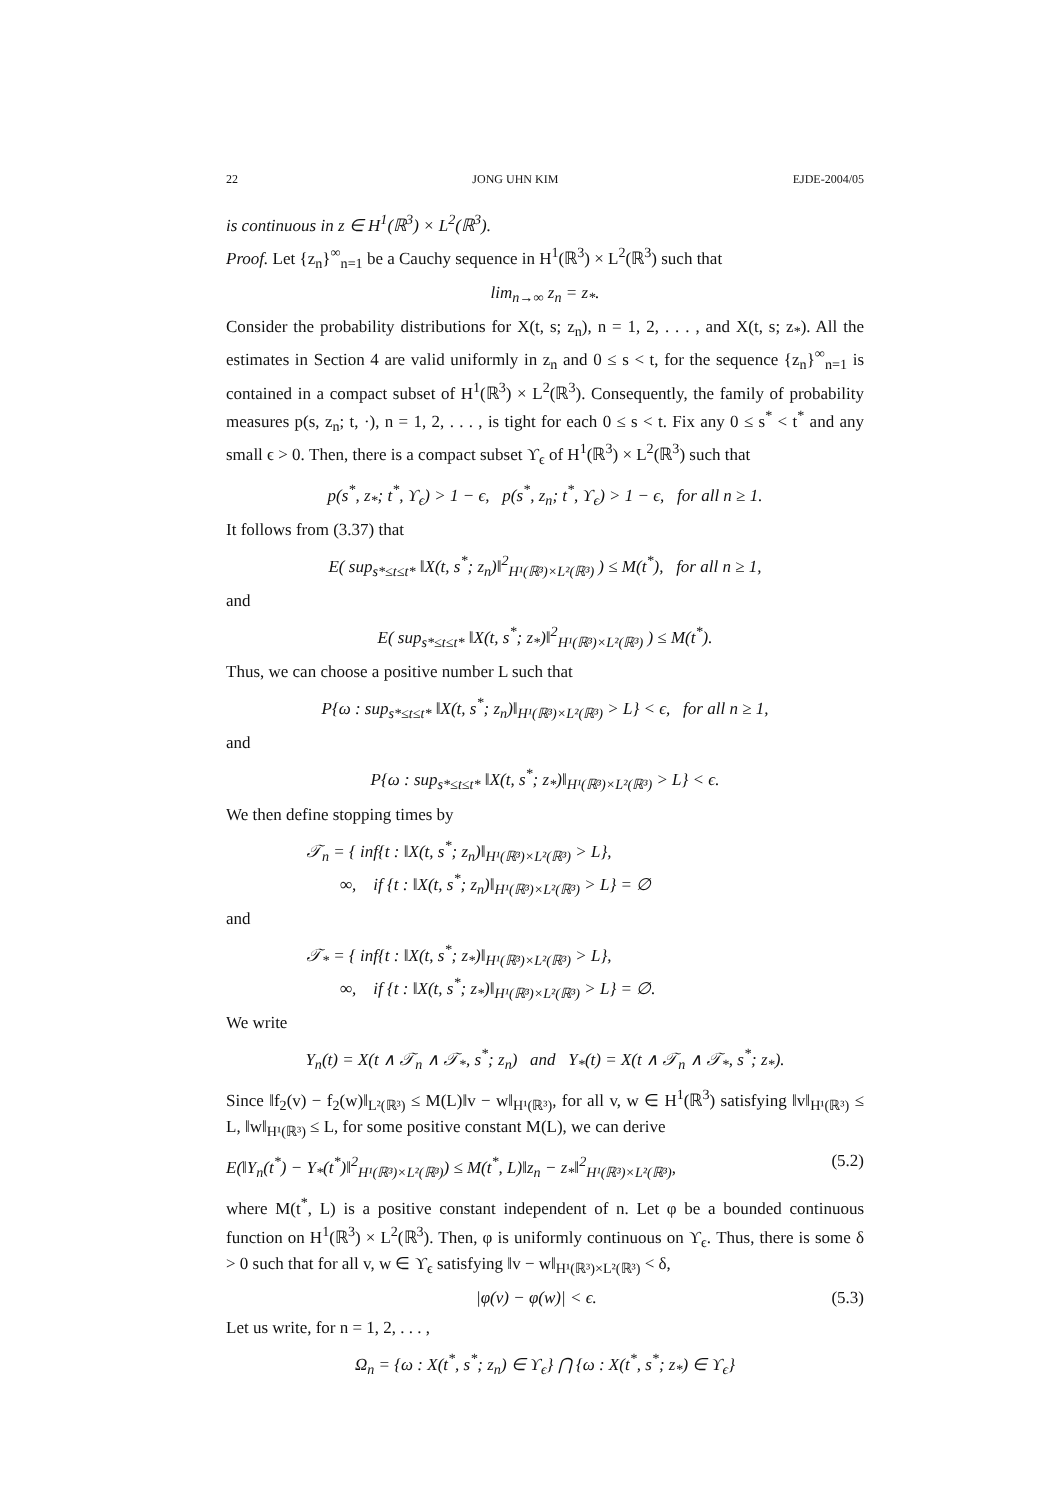22 JONG UHN KIM EJDE-2004/05
is continuous in z ∈ H<sup>1</sup>(ℝ<sup>3</sup>) × L<sup>2</sup>(ℝ<sup>3</sup>).
Proof. Let {z<sub>n</sub>}<sup>∞</sup><sub>n=1</sub> be a Cauchy sequence in H<sup>1</sup>(ℝ<sup>3</sup>) × L<sup>2</sup>(ℝ<sup>3</sup>) such that
lim<sub>n→∞</sub> z<sub>n</sub> = z<sub>*</sub>.
Consider the probability distributions for X(t, s; z<sub>n</sub>), n = 1, 2, . . . , and X(t, s; z<sub>*</sub>). All the estimates in Section 4 are valid uniformly in z<sub>n</sub> and 0 ≤ s < t, for the sequence {z<sub>n</sub>}<sup>∞</sup><sub>n=1</sub> is contained in a compact subset of H<sup>1</sup>(ℝ<sup>3</sup>) × L<sup>2</sup>(ℝ<sup>3</sup>). Consequently, the family of probability measures p(s, z<sub>n</sub>; t, ·), n = 1, 2, . . . , is tight for each 0 ≤ s < t. Fix any 0 ≤ s<sup>*</sup> < t<sup>*</sup> and any small ϵ > 0. Then, there is a compact subset ϒ<sub>ϵ</sub> of H<sup>1</sup>(ℝ<sup>3</sup>) × L<sup>2</sup>(ℝ<sup>3</sup>) such that
p(s<sup>*</sup>, z<sub>*</sub>; t<sup>*</sup>, ϒ<sub>ϵ</sub>) > 1 − ϵ, p(s<sup>*</sup>, z<sub>n</sub>; t<sup>*</sup>, ϒ<sub>ϵ</sub>) > 1 − ϵ, for all n ≥ 1.
It follows from (3.37) that
E( sup<sub>s*≤t≤t*</sub> ‖X(t, s<sup>*</sup>; z<sub>n</sub>)‖<sup>2</sup><sub>H¹(ℝ³)×L²(ℝ³)</sub> ) ≤ M(t<sup>*</sup>), for all n ≥ 1,
and
E( sup<sub>s*≤t≤t*</sub> ‖X(t, s<sup>*</sup>; z<sub>*</sub>)‖<sup>2</sup><sub>H¹(ℝ³)×L²(ℝ³)</sub> ) ≤ M(t<sup>*</sup>).
Thus, we can choose a positive number L such that
P{ω : sup<sub>s*≤t≤t*</sub> ‖X(t, s<sup>*</sup>; z<sub>n</sub>)‖<sub>H¹(ℝ³)×L²(ℝ³)</sub> > L} < ϵ, for all n ≥ 1,
and
P{ω : sup<sub>s*≤t≤t*</sub> ‖X(t, s<sup>*</sup>; z<sub>*</sub>)‖<sub>H¹(ℝ³)×L²(ℝ³)</sub> > L} < ϵ.
We then define stopping times by
𝒯<sub>n</sub> = { inf{t : ‖X(t, s<sup>*</sup>; z<sub>n</sub>)‖<sub>H¹(ℝ³)×L²(ℝ³)</sub> > L},
∞, if {t : ‖X(t, s<sup>*</sup>; z<sub>n</sub>)‖<sub>H¹(ℝ³)×L²(ℝ³)</sub> > L} = ∅
and
𝒯<sub>*</sub> = { inf{t : ‖X(t, s<sup>*</sup>; z<sub>*</sub>)‖<sub>H¹(ℝ³)×L²(ℝ³)</sub> > L},
∞, if {t : ‖X(t, s<sup>*</sup>; z<sub>*</sub>)‖<sub>H¹(ℝ³)×L²(ℝ³)</sub> > L} = ∅.
We write
Y<sub>n</sub>(t) = X(t ∧ 𝒯<sub>n</sub> ∧ 𝒯<sub>*</sub>, s<sup>*</sup>; z<sub>n</sub>) and Y<sub>*</sub>(t) = X(t ∧ 𝒯<sub>n</sub> ∧ 𝒯<sub>*</sub>, s<sup>*</sup>; z<sub>*</sub>).
Since ‖f<sub>2</sub>(v) − f<sub>2</sub>(w)‖<sub>L²(ℝ³)</sub> ≤ M(L)‖v − w‖<sub>H¹(ℝ³)</sub>, for all v, w ∈ H<sup>1</sup>(ℝ<sup>3</sup>) satisfying ‖v‖<sub>H¹(ℝ³)</sub> ≤ L, ‖w‖<sub>H¹(ℝ³)</sub> ≤ L, for some positive constant M(L), we can derive
E(‖Y<sub>n</sub>(t<sup>*</sup>) − Y<sub>*</sub>(t<sup>*</sup>)‖<sup>2</sup><sub>H¹(ℝ³)×L²(ℝ³)</sub>) ≤ M(t<sup>*</sup>, L)‖z<sub>n</sub> − z<sub>*</sub>‖<sup>2</sup><sub>H¹(ℝ³)×L²(ℝ³)</sub>, (5.2)
where M(t<sup>*</sup>, L) is a positive constant independent of n. Let φ be a bounded continuous function on H<sup>1</sup>(ℝ<sup>3</sup>) × L<sup>2</sup>(ℝ<sup>3</sup>). Then, φ is uniformly continuous on ϒ<sub>ϵ</sub>. Thus, there is some δ > 0 such that for all v, w ∈ ϒ<sub>ϵ</sub> satisfying ‖v − w‖<sub>H¹(ℝ³)×L²(ℝ³)</sub> < δ,
|φ(v) − φ(w)| < ϵ. (5.3)
Let us write, for n = 1, 2, . . . ,
Ω<sub>n</sub> = {ω : X(t<sup>*</sup>, s<sup>*</sup>; z<sub>n</sub>) ∈ ϒ<sub>ϵ</sub>} ⋂ {ω : X(t<sup>*</sup>, s<sup>*</sup>; z<sub>*</sub>) ∈ ϒ<sub>ϵ</sub>}